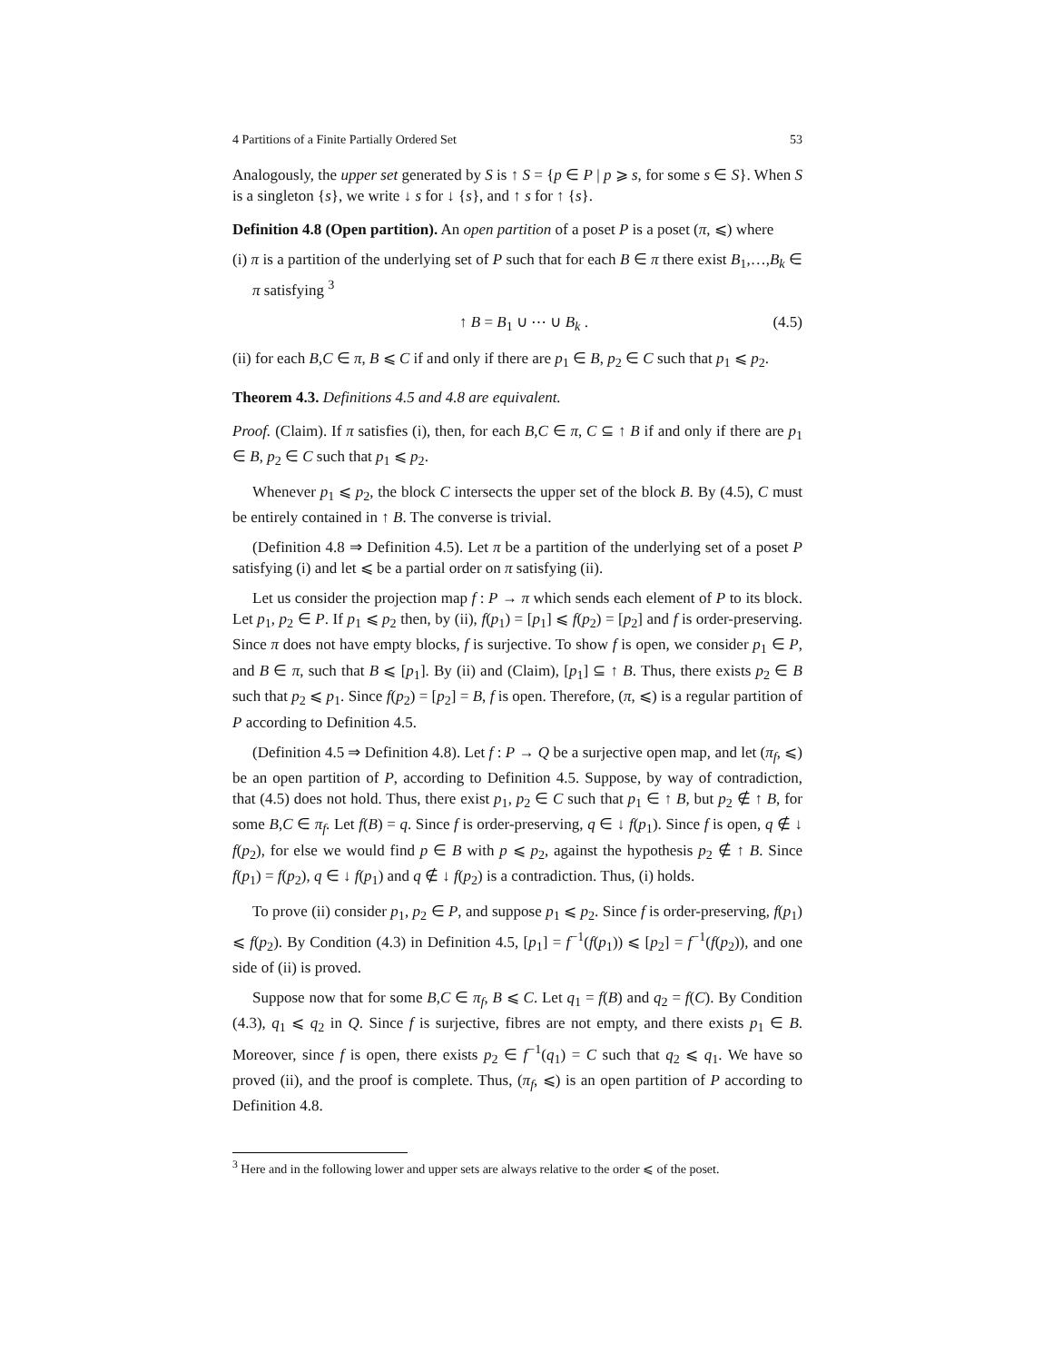4 Partitions of a Finite Partially Ordered Set 53
Analogously, the upper set generated by S is ↑ S = {p ∈ P | p ⩾ s, for some s ∈ S}. When S is a singleton {s}, we write ↓ s for ↓ {s}, and ↑ s for ↑ {s}.
Definition 4.8 (Open partition). An open partition of a poset P is a poset (π, ⩽) where
(i) π is a partition of the underlying set of P such that for each B ∈ π there exist B<sub>1</sub>,…,B<sub>k</sub> ∈ π satisfying <sup>3</sup>
↑ B = B<sub>1</sub> ∪ ⋯ ∪ B<sub>k</sub> . (4.5)
(ii) for each B,C ∈ π, B ⩽ C if and only if there are p<sub>1</sub> ∈ B, p<sub>2</sub> ∈ C such that p<sub>1</sub> ⩽ p<sub>2</sub>.
Theorem 4.3. Definitions 4.5 and 4.8 are equivalent.
Proof. (Claim). If π satisfies (i), then, for each B,C ∈ π, C ⊆ ↑ B if and only if there are p<sub>1</sub> ∈ B, p<sub>2</sub> ∈ C such that p<sub>1</sub> ⩽ p<sub>2</sub>.
Whenever p<sub>1</sub> ⩽ p<sub>2</sub>, the block C intersects the upper set of the block B. By (4.5), C must be entirely contained in ↑ B. The converse is trivial.
(Definition 4.8 ⇒ Definition 4.5). Let π be a partition of the underlying set of a poset P satisfying (i) and let ⩽ be a partial order on π satisfying (ii).
Let us consider the projection map f : P → π which sends each element of P to its block. Let p<sub>1</sub>, p<sub>2</sub> ∈ P. If p<sub>1</sub> ⩽ p<sub>2</sub> then, by (ii), f(p<sub>1</sub>) = [p<sub>1</sub>] ⩽ f(p<sub>2</sub>) = [p<sub>2</sub>] and f is order-preserving. Since π does not have empty blocks, f is surjective. To show f is open, we consider p<sub>1</sub> ∈ P, and B ∈ π, such that B ⩽ [p<sub>1</sub>]. By (ii) and (Claim), [p<sub>1</sub>] ⊆ ↑ B. Thus, there exists p<sub>2</sub> ∈ B such that p<sub>2</sub> ⩽ p<sub>1</sub>. Since f(p<sub>2</sub>) = [p<sub>2</sub>] = B, f is open. Therefore, (π, ⩽) is a regular partition of P according to Definition 4.5.
(Definition 4.5 ⇒ Definition 4.8). Let f : P → Q be a surjective open map, and let (π<sub>f</sub>, ⩽) be an open partition of P, according to Definition 4.5. Suppose, by way of contradiction, that (4.5) does not hold. Thus, there exist p<sub>1</sub>, p<sub>2</sub> ∈ C such that p<sub>1</sub> ∈ ↑ B, but p<sub>2</sub> ∉ ↑ B, for some B,C ∈ π<sub>f</sub>. Let f(B) = q. Since f is order-preserving, q ∈ ↓ f(p<sub>1</sub>). Since f is open, q ∉ ↓ f(p<sub>2</sub>), for else we would find p ∈ B with p ⩽ p<sub>2</sub>, against the hypothesis p<sub>2</sub> ∉ ↑ B. Since f(p<sub>1</sub>) = f(p<sub>2</sub>), q ∈ ↓ f(p<sub>1</sub>) and q ∉ ↓ f(p<sub>2</sub>) is a contradiction. Thus, (i) holds.
To prove (ii) consider p<sub>1</sub>, p<sub>2</sub> ∈ P, and suppose p<sub>1</sub> ⩽ p<sub>2</sub>. Since f is order-preserving, f(p<sub>1</sub>) ⩽ f(p<sub>2</sub>). By Condition (4.3) in Definition 4.5, [p<sub>1</sub>] = f<sup>−1</sup>(f(p<sub>1</sub>)) ⩽ [p<sub>2</sub>] = f<sup>−1</sup>(f(p<sub>2</sub>)), and one side of (ii) is proved.
Suppose now that for some B,C ∈ π<sub>f</sub>, B ⩽ C. Let q<sub>1</sub> = f(B) and q<sub>2</sub> = f(C). By Condition (4.3), q<sub>1</sub> ⩽ q<sub>2</sub> in Q. Since f is surjective, fibres are not empty, and there exists p<sub>1</sub> ∈ B. Moreover, since f is open, there exists p<sub>2</sub> ∈ f<sup>−1</sup>(q<sub>1</sub>) = C such that q<sub>2</sub> ⩽ q<sub>1</sub>. We have so proved (ii), and the proof is complete. Thus, (π<sub>f</sub>, ⩽) is an open partition of P according to Definition 4.8.
<sup>3</sup> Here and in the following lower and upper sets are always relative to the order ⩽ of the poset.